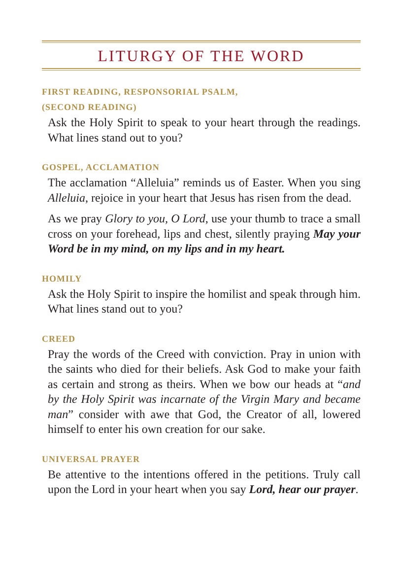LITURGY OF THE WORD
FIRST READING, RESPONSORIAL PSALM,
(SECOND READING)
Ask the Holy Spirit to speak to your heart through the readings. What lines stand out to you?
GOSPEL, ACCLAMATION
The acclamation “Alleluia” reminds us of Easter. When you sing Alleluia, rejoice in your heart that Jesus has risen from the dead.
As we pray Glory to you, O Lord, use your thumb to trace a small cross on your forehead, lips and chest, silently praying May your Word be in my mind, on my lips and in my heart.
HOMILY
Ask the Holy Spirit to inspire the homilist and speak through him. What lines stand out to you?
CREED
Pray the words of the Creed with conviction. Pray in union with the saints who died for their beliefs. Ask God to make your faith as certain and strong as theirs. When we bow our heads at “and by the Holy Spirit was incarnate of the Virgin Mary and became man” consider with awe that God, the Creator of all, lowered himself to enter his own creation for our sake.
UNIVERSAL PRAYER
Be attentive to the intentions offered in the petitions. Truly call upon the Lord in your heart when you say Lord, hear our prayer.